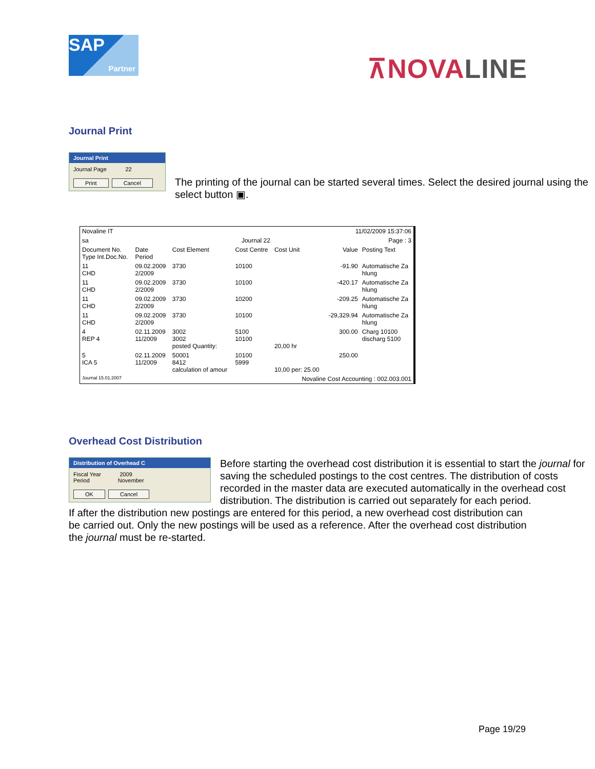SAP
Partner
⊼NOVALINE
Journal Print
Journal Print
Journal Page 22
Print Cancel
The printing of the journal can be started several times. Select the desired journal using the select button ▣.
| Novaline IT | | | | 11/02/2009 15:37:06 | | |
| sa | Journal 22 | | | Page : 3 | | |
| Document No. Type Int.Doc.No. | Date Period | Cost Element | Cost Centre | Cost Unit | Value | Posting Text |
| 11 CHD | 09.02.2009 2/2009 | 3730 | 10100 | | -91.90 | Automatische Za hlung |
| 11 CHD | 09.02.2009 2/2009 | 3730 | 10100 | | -420.17 | Automatische Za hlung |
| 11 CHD | 09.02.2009 2/2009 | 3730 | 10200 | | -209.25 | Automatische Za hlung |
| 11 CHD | 09.02.2009 2/2009 | 3730 | 10100 | | -29,329.94 | Automatische Za hlung |
| 4 REP 4 | 02.11.2009 11/2009 | 3002 3002 posted Quantity: | 5100 10100 | 20,00 hr | 300.00 | Charg 10100 discharg 5100 |
| 5 ICA 5 | 02.11.2009 11/2009 | 50001 8412 calculation of amour | 10100 5999 | 10,00 per: 25.00 | 250.00 | |
| Journal 15.01.2007 | | | Novaline Cost Accounting : 002.003.001 | | | |
Overhead Cost Distribution
Distribution of Overhead C
Fiscal Year 2009
Period November
OK Cancel
Before starting the overhead cost distribution it is essential to start the journal for saving the scheduled postings to the cost centres. The distribution of costs recorded in the master data are executed automatically in the overhead cost distribution. The distribution is carried out separately for each period.
If after the distribution new postings are entered for this period, a new overhead cost distribution can be carried out. Only the new postings will be used as a reference. After the overhead cost distribution the journal must be re-started.
Page 19/29